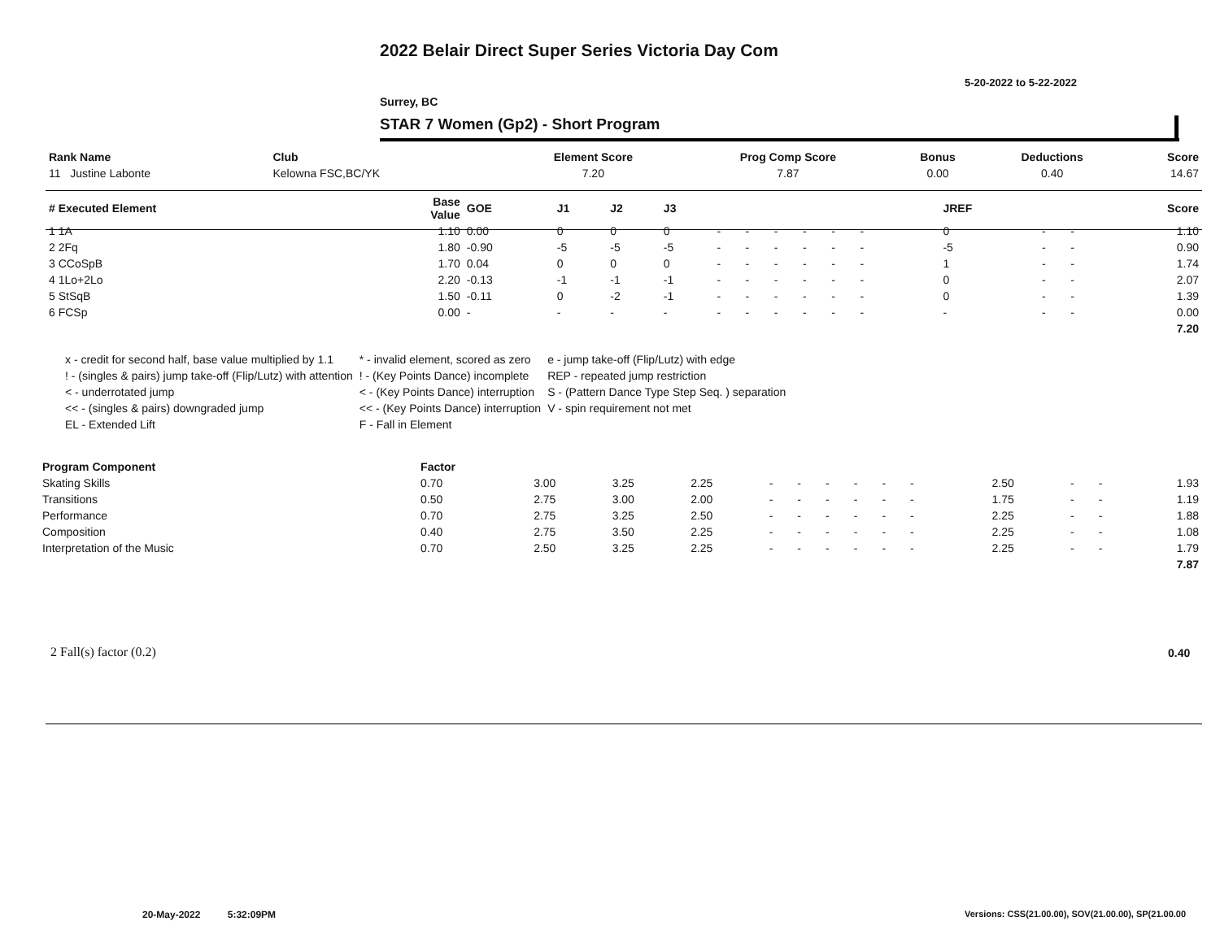2022 Belair Direct Super Series Victoria Day Com
5-20-2022 to 5-22-2022
Surrey, BC
STAR 7 Women (Gp2) - Short Program
| Rank Name | Club | Element Score | Prog Comp Score | Bonus | Deductions | Score |
| --- | --- | --- | --- | --- | --- | --- |
| 11 Justine Labonte | Kelowna FSC,BC/YK | 7.20 | 7.87 | 0.00 | 0.40 | 14.67 |
| # Executed Element | Base Value | GOE | J1 | J2 | J3 | | | | | | | | | | JREF | | | Score |
| --- | --- | --- | --- | --- | --- | --- | --- | --- | --- | --- | --- | --- | --- | --- | --- | --- | --- | --- |
| 1 1A | 1.10 | 0.00 | 0 | 0 | 0 | - | - | - | - | - | - | | | | 0 | - | - | 1.10 |
| 2 2Fq | 1.80 | -0.90 | -5 | -5 | -5 | - | - | - | - | - | - | | | | -5 | - | - | 0.90 |
| 3 CCoSpB | 1.70 | 0.04 | 0 | 0 | 0 | - | - | - | - | - | - | | | | 1 | - | - | 1.74 |
| 4 1Lo+2Lo | 2.20 | -0.13 | -1 | -1 | -1 | - | - | - | - | - | - | | | | 0 | - | - | 2.07 |
| 5 StSqB | 1.50 | -0.11 | 0 | -2 | -1 | - | - | - | - | - | - | | | | 0 | - | - | 1.39 |
| 6 FCSp | 0.00 | - | - | - | - | - | - | - | - | - | - | | | | - | - | - | 0.00 |
| | | | | | | | | | | | | | | | | | | 7.20 |
| x - credit for second half, base value multiplied by 1.1 | * - invalid element, scored as zero | e - jump take-off (Flip/Lutz) with edge |
| ! - (singles & pairs) jump take-off (Flip/Lutz) with attention | ! - (Key Points Dance) incomplete | REP - repeated jump restriction |
| < - underrotated jump | < - (Key Points Dance) interruption | S - (Pattern Dance Type Step Seq. ) separation |
| << - (singles & pairs) downgraded jump | << - (Key Points Dance) interruption | V - spin requirement not met |
| EL - Extended Lift | F - Fall in Element | |
| Program Component | Factor | | | | | | | | | | | | | | | | |
| --- | --- | --- | --- | --- | --- | --- | --- | --- | --- | --- | --- | --- | --- | --- | --- | --- | --- |
| Skating Skills | 0.70 | 3.00 | 3.25 | 2.25 | - | - | - | - | - | - | | | | 2.50 | - | - | 1.93 |
| Transitions | 0.50 | 2.75 | 3.00 | 2.00 | - | - | - | - | - | - | | | | 1.75 | - | - | 1.19 |
| Performance | 0.70 | 2.75 | 3.25 | 2.50 | - | - | - | - | - | - | | | | 2.25 | - | - | 1.88 |
| Composition | 0.40 | 2.75 | 3.50 | 2.25 | - | - | - | - | - | - | | | | 2.25 | - | - | 1.08 |
| Interpretation of the Music | 0.70 | 2.50 | 3.25 | 2.25 | - | - | - | - | - | - | | | | 2.25 | - | - | 1.79 |
| | | | | | | | | | | | | | | | | | 7.87 |
2 Fall(s) factor (0.2) 0.40
20-May-2022 5:32:09PM
Versions: CSS(21.00.00), SOV(21.00.00), SP(21.00.00